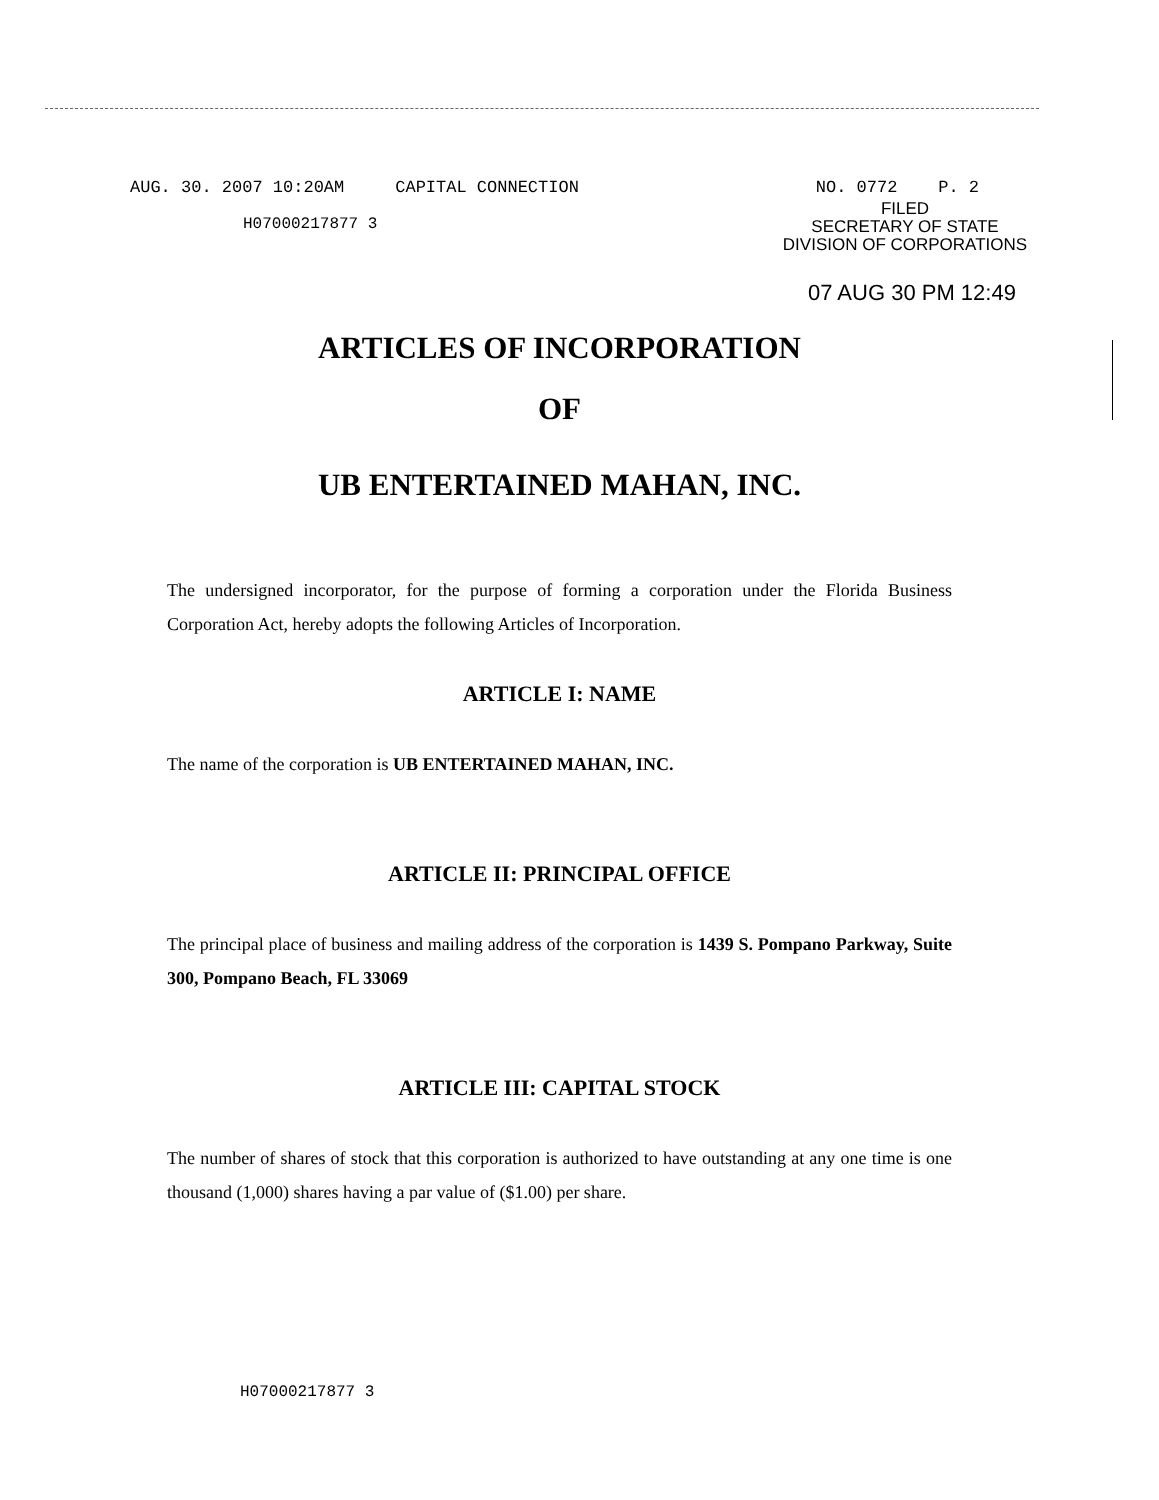AUG. 30. 2007 10:20AM CAPITAL CONNECTION NO. 0772 P. 2
H07000217877 3
FILED
SECRETARY OF STATE
DIVISION OF CORPORATIONS
07 AUG 30 PM 12:49
ARTICLES OF INCORPORATION
OF
UB ENTERTAINED MAHAN, INC.
The undersigned incorporator, for the purpose of forming a corporation under the Florida Business Corporation Act, hereby adopts the following Articles of Incorporation.
ARTICLE I: NAME
The name of the corporation is UB ENTERTAINED MAHAN, INC.
ARTICLE II: PRINCIPAL OFFICE
The principal place of business and mailing address of the corporation is 1439 S. Pompano Parkway, Suite 300, Pompano Beach, FL 33069
ARTICLE III: CAPITAL STOCK
The number of shares of stock that this corporation is authorized to have outstanding at any one time is one thousand (1,000) shares having a par value of ($1.00) per share.
H07000217877 3